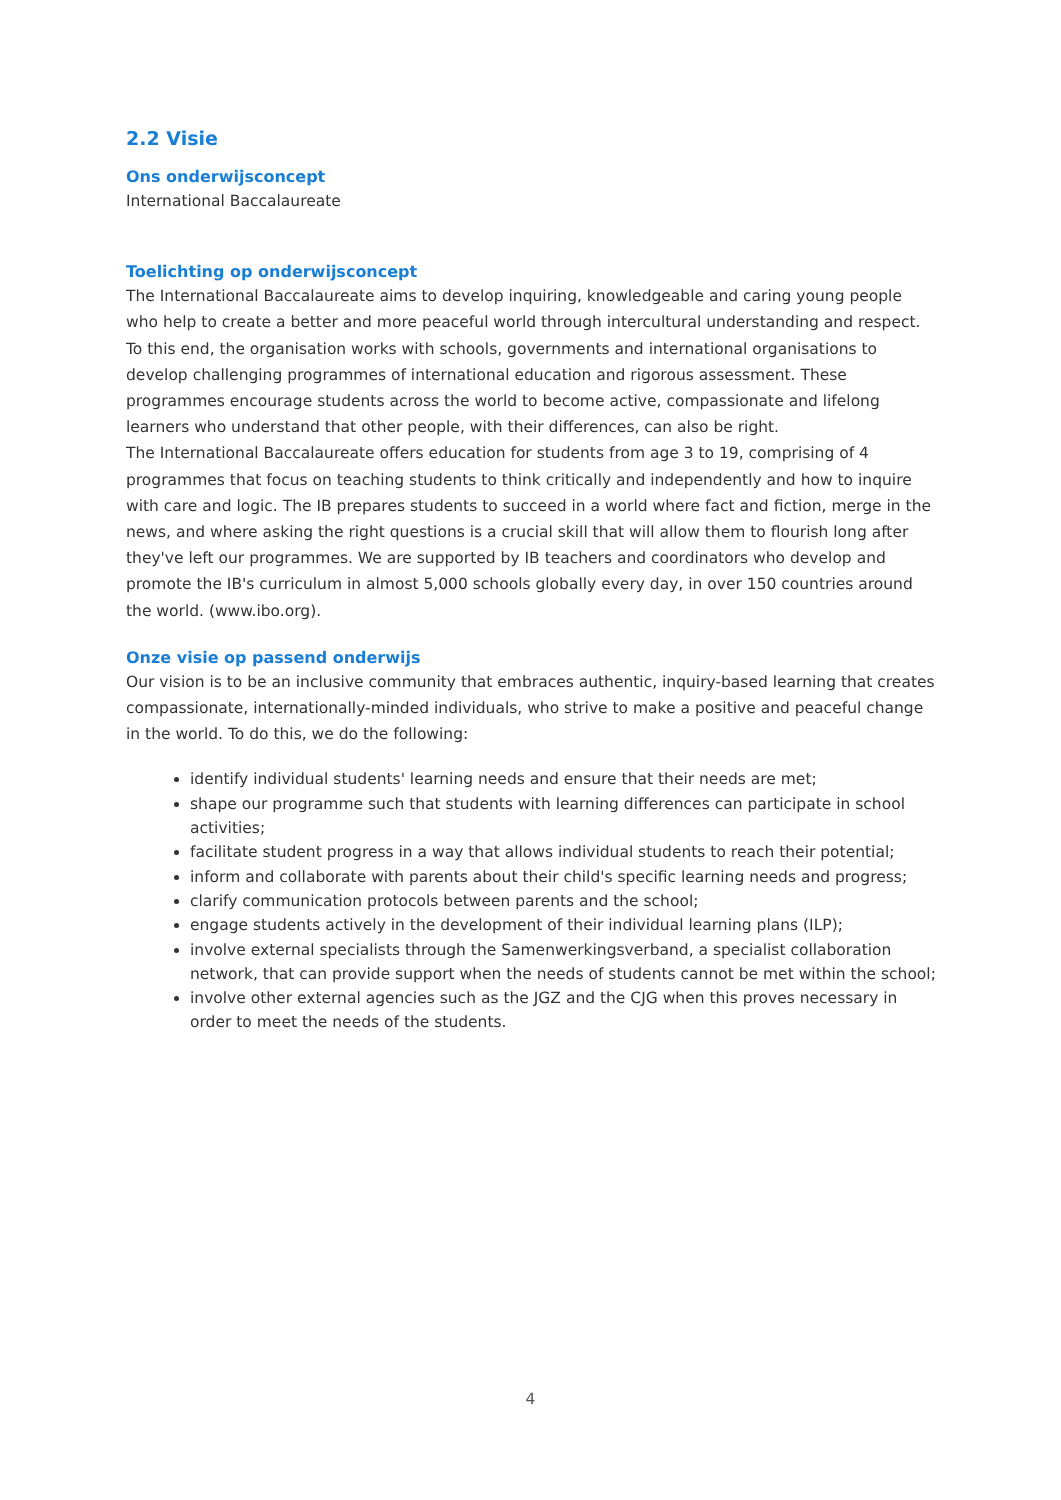2.2 Visie
Ons onderwijsconcept
International Baccalaureate
Toelichting op onderwijsconcept
The International Baccalaureate aims to develop inquiring, knowledgeable and caring young people who help to create a better and more peaceful world through intercultural understanding and respect. To this end, the organisation works with schools, governments and international organisations to develop challenging programmes of international education and rigorous assessment. These programmes encourage students across the world to become active, compassionate and lifelong learners who understand that other people, with their differences, can also be right.
The International Baccalaureate offers education for students from age 3 to 19, comprising of 4 programmes that focus on teaching students to think critically and independently and how to inquire with care and logic. The IB prepares students to succeed in a world where fact and fiction, merge in the news, and where asking the right questions is a crucial skill that will allow them to flourish long after they've left our programmes. We are supported by IB teachers and coordinators who develop and promote the IB's curriculum in almost 5,000 schools globally every day, in over 150 countries around the world. (www.ibo.org).
Onze visie op passend onderwijs
Our vision is to be an inclusive community that embraces authentic, inquiry-based learning that creates compassionate, internationally-minded individuals, who strive to make a positive and peaceful change in the world. To do this, we do the following:
identify individual students' learning needs and ensure that their needs are met;
shape our programme such that students with learning differences can participate in school activities;
facilitate student progress in a way that allows individual students to reach their potential;
inform and collaborate with parents about their child's specific learning needs and progress;
clarify communication protocols between parents and the school;
engage students actively in the development of their individual learning plans (ILP);
involve external specialists through the Samenwerkingsverband, a specialist collaboration network, that can provide support when the needs of students cannot be met within the school;
involve other external agencies such as the JGZ and the CJG when this proves necessary in order to meet the needs of the students.
4